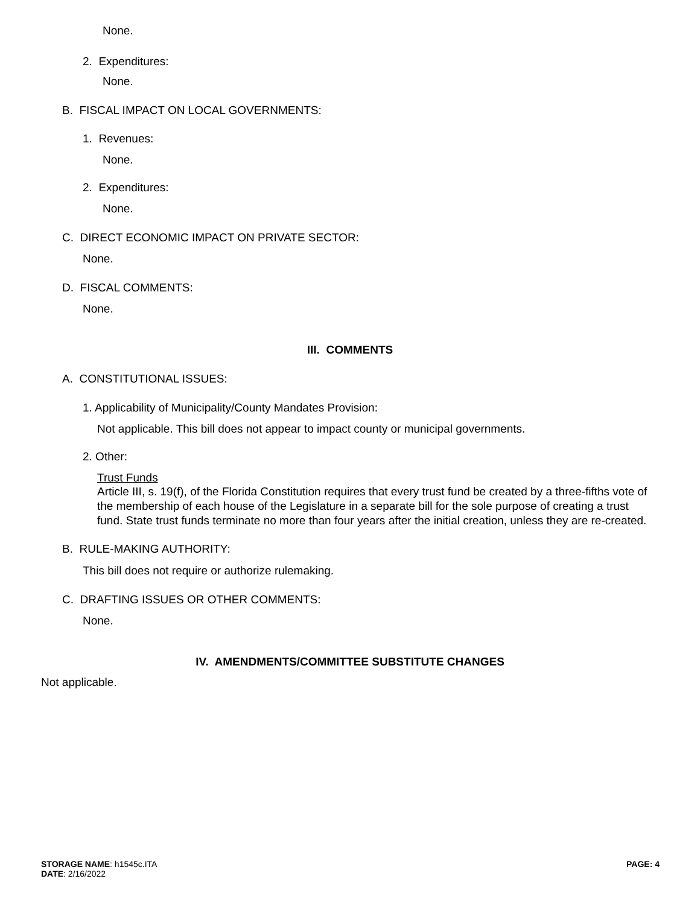None.
2. Expenditures:
None.
B. FISCAL IMPACT ON LOCAL GOVERNMENTS:
1. Revenues:
None.
2. Expenditures:
None.
C. DIRECT ECONOMIC IMPACT ON PRIVATE SECTOR:
None.
D. FISCAL COMMENTS:
None.
III. COMMENTS
A. CONSTITUTIONAL ISSUES:
1. Applicability of Municipality/County Mandates Provision:
Not applicable. This bill does not appear to impact county or municipal governments.
2. Other:
Trust Funds
Article III, s. 19(f), of the Florida Constitution requires that every trust fund be created by a three-fifths vote of the membership of each house of the Legislature in a separate bill for the sole purpose of creating a trust fund. State trust funds terminate no more than four years after the initial creation, unless they are re-created.
B. RULE-MAKING AUTHORITY:
This bill does not require or authorize rulemaking.
C. DRAFTING ISSUES OR OTHER COMMENTS:
None.
IV. AMENDMENTS/COMMITTEE SUBSTITUTE CHANGES
Not applicable.
STORAGE NAME: h1545c.ITA
DATE: 2/16/2022
PAGE: 4